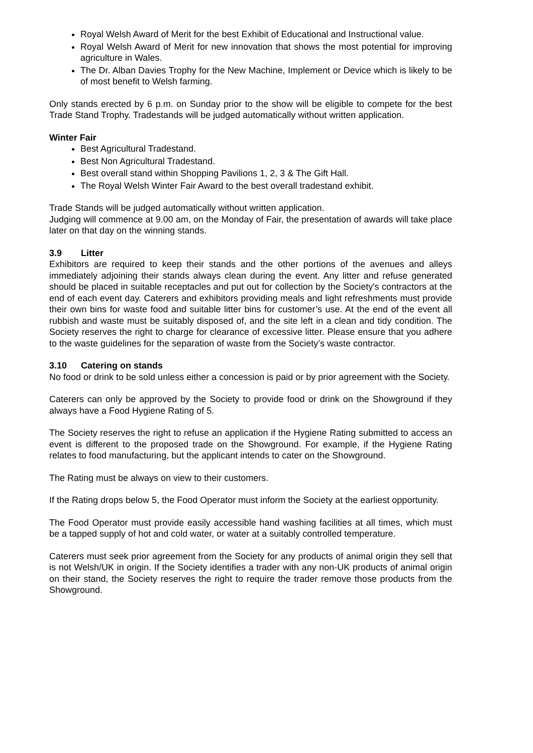Royal Welsh Award of Merit for the best Exhibit of Educational and Instructional value.
Royal Welsh Award of Merit for new innovation that shows the most potential for improving agriculture in Wales.
The Dr. Alban Davies Trophy for the New Machine, Implement or Device which is likely to be of most benefit to Welsh farming.
Only stands erected by 6 p.m. on Sunday prior to the show will be eligible to compete for the best Trade Stand Trophy. Tradestands will be judged automatically without written application.
Winter Fair
Best Agricultural Tradestand.
Best Non Agricultural Tradestand.
Best overall stand within Shopping Pavilions 1, 2, 3 & The Gift Hall.
The Royal Welsh Winter Fair Award to the best overall tradestand exhibit.
Trade Stands will be judged automatically without written application.
Judging will commence at 9.00 am, on the Monday of Fair, the presentation of awards will take place later on that day on the winning stands.
3.9 Litter
Exhibitors are required to keep their stands and the other portions of the avenues and alleys immediately adjoining their stands always clean during the event. Any litter and refuse generated should be placed in suitable receptacles and put out for collection by the Society's contractors at the end of each event day. Caterers and exhibitors providing meals and light refreshments must provide their own bins for waste food and suitable litter bins for customer’s use. At the end of the event all rubbish and waste must be suitably disposed of, and the site left in a clean and tidy condition. The Society reserves the right to charge for clearance of excessive litter. Please ensure that you adhere to the waste guidelines for the separation of waste from the Society’s waste contractor.
3.10 Catering on stands
No food or drink to be sold unless either a concession is paid or by prior agreement with the Society.
Caterers can only be approved by the Society to provide food or drink on the Showground if they always have a Food Hygiene Rating of 5.
The Society reserves the right to refuse an application if the Hygiene Rating submitted to access an event is different to the proposed trade on the Showground. For example, if the Hygiene Rating relates to food manufacturing, but the applicant intends to cater on the Showground.
The Rating must be always on view to their customers.
If the Rating drops below 5, the Food Operator must inform the Society at the earliest opportunity.
The Food Operator must provide easily accessible hand washing facilities at all times, which must be a tapped supply of hot and cold water, or water at a suitably controlled temperature.
Caterers must seek prior agreement from the Society for any products of animal origin they sell that is not Welsh/UK in origin. If the Society identifies a trader with any non-UK products of animal origin on their stand, the Society reserves the right to require the trader remove those products from the Showground.